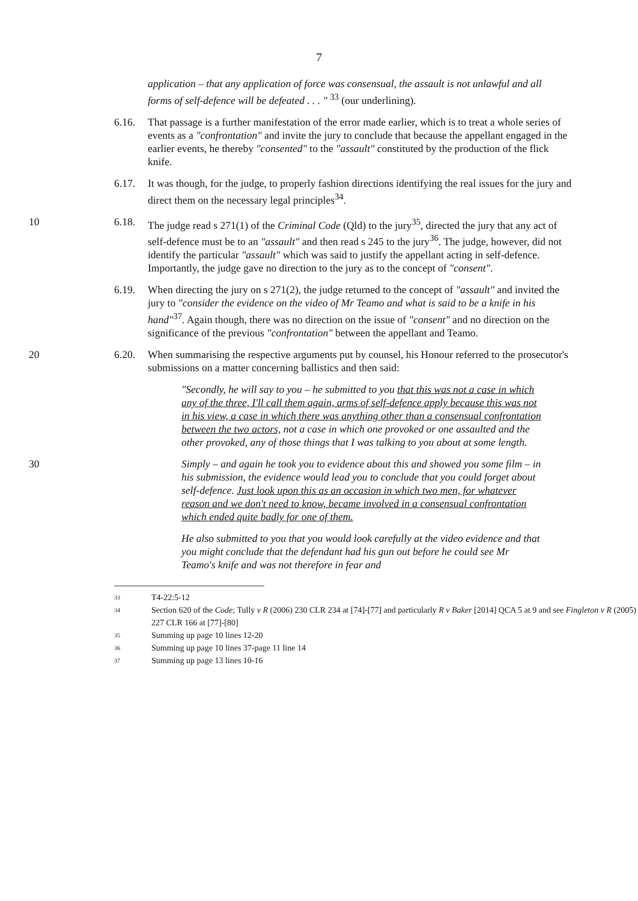7
application – that any application of force was consensual, the assault is not unlawful and all forms of self-defence will be defeated . . . " <sup>33</sup> (our underlining).
6.16. That passage is a further manifestation of the error made earlier, which is to treat a whole series of events as a "confrontation" and invite the jury to conclude that because the appellant engaged in the earlier events, he thereby "consented" to the "assault" constituted by the production of the flick knife.
6.17. It was though, for the judge, to properly fashion directions identifying the real issues for the jury and direct them on the necessary legal principles<sup>34</sup>.
10 6.18. The judge read s 271(1) of the Criminal Code (Qld) to the jury<sup>35</sup>, directed the jury that any act of self-defence must be to an "assault" and then read s 245 to the jury<sup>36</sup>. The judge, however, did not identify the particular "assault" which was said to justify the appellant acting in self-defence. Importantly, the judge gave no direction to the jury as to the concept of "consent".
6.19. When directing the jury on s 271(2), the judge returned to the concept of "assault" and invited the jury to "consider the evidence on the video of Mr Teamo and what is said to be a knife in his hand"<sup>37</sup>. Again though, there was no direction on the issue of "consent" and no direction on the significance of the previous "confrontation" between the appellant and Teamo.
20 6.20. When summarising the respective arguments put by counsel, his Honour referred to the prosecutor's submissions on a matter concerning ballistics and then said:
"Secondly, he will say to you – he submitted to you that this was not a case in which any of the three, I'll call them again, arms of self-defence apply because this was not in his view, a case in which there was anything other than a consensual confrontation between the two actors, not a case in which one provoked or one assaulted and the other provoked, any of those things that I was talking to you about at some length.
30 Simply – and again he took you to evidence about this and showed you some film – in his submission, the evidence would lead you to conclude that you could forget about self-defence. Just look upon this as an occasion in which two men, for whatever reason and we don't need to know, became involved in a consensual confrontation which ended quite badly for one of them.
He also submitted to you that you would look carefully at the video evidence and that you might conclude that the defendant had his gun out before he could see Mr Teamo's knife and was not therefore in fear and
<sup>33</sup> T4-22:5-12
<sup>34</sup> Section 620 of the Code; Tully v R (2006) 230 CLR 234 at [74]-[77] and particularly R v Baker [2014] QCA 5 at 9 and see Fingleton v R (2005) 227 CLR 166 at [77]-[80]
<sup>35</sup> Summing up page 10 lines 12-20
<sup>36</sup> Summing up page 10 lines 37-page 11 line 14
<sup>37</sup> Summing up page 13 lines 10-16